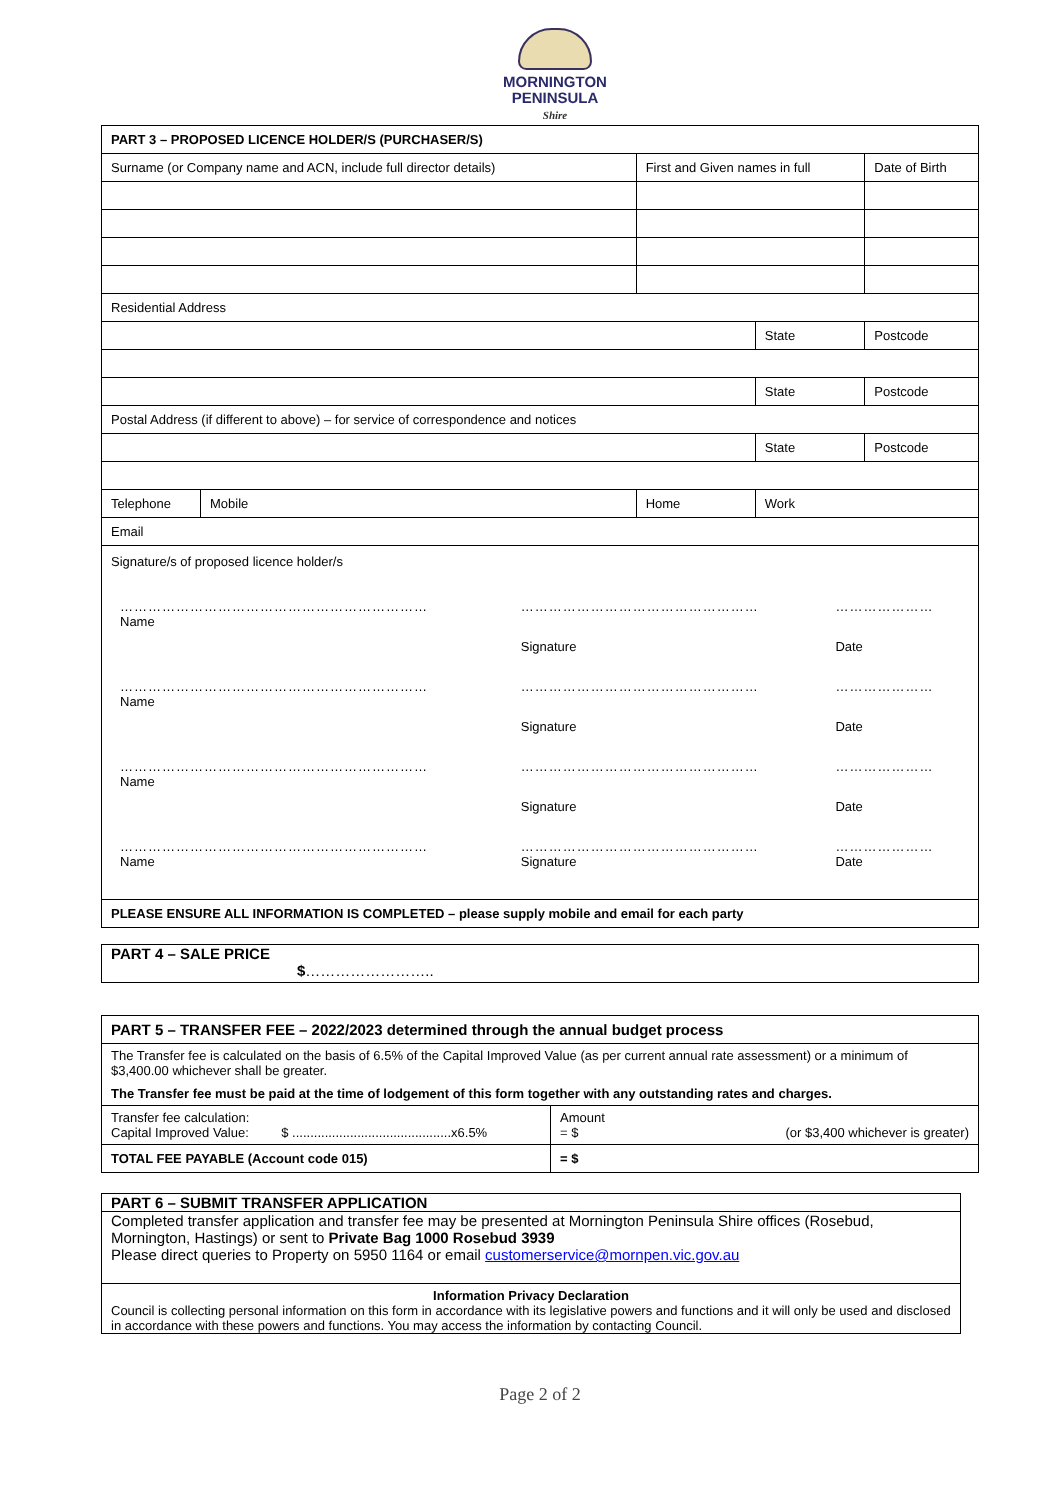MORNINGTON
PENINSULA
Shire
| PART 3 – PROPOSED LICENCE HOLDER/S (PURCHASER/S) | | | | |
| --- | --- | --- | --- | --- |
| Surname (or Company name and ACN, include full director details) | | First and Given names in full | | Date of Birth |
| Residential Address | | | | |
| | | | State | Postcode |
| | | | State | Postcode |
| Postal Address (if different to above) – for service of correspondence and notices | | | | |
| | | | State | Postcode |
| Telephone | Mobile | Home | Work | |
| Email | | | | |
| Signature/s of proposed licence holder/s / ………………………………………………………… / …………………………………………… / ………………… / / Name / Signature / Date / / ………………………………………………………… / …………………………………………… / ………………… / / Name / Signature / Date / / ………………………………………………………… / …………………………………………… / ………………… / / Name / Signature / Date / / ………………………………………………………… / …………………………………………… / ………………… / / Name / Signature / Date / | | | | |
| PLEASE ENSURE ALL INFORMATION IS COMPLETED – please supply mobile and email for each party | | | | |
PART 4 – SALE PRICE
$……………………..
| PART 5 – TRANSFER FEE – 2022/2023 determined through the annual budget process | |
| --- | --- |
| The Transfer fee is calculated on the basis of 6.5% of the Capital Improved Value (as per current annual rate assessment) or a minimum of $3,400.00 whichever shall be greater. The Transfer fee must be paid at the time of lodgement of this form together with any outstanding rates and charges. | |
| Transfer fee calculation: Capital Improved Value: $ ............................................x6.5% | Amount = $ (or $3,400 whichever is greater) |
| TOTAL FEE PAYABLE (Account code 015) | = $ |
PART 6 – SUBMIT TRANSFER APPLICATION
Completed transfer application and transfer fee may be presented at Mornington Peninsula Shire offices (Rosebud, Mornington, Hastings) or sent to Private Bag 1000 Rosebud 3939
Please direct queries to Property on 5950 1164 or email customerservice@mornpen.vic.gov.au
Information Privacy Declaration
Council is collecting personal information on this form in accordance with its legislative powers and functions and it will only be used and disclosed in accordance with these powers and functions. You may access the information by contacting Council.
Page 2 of 2